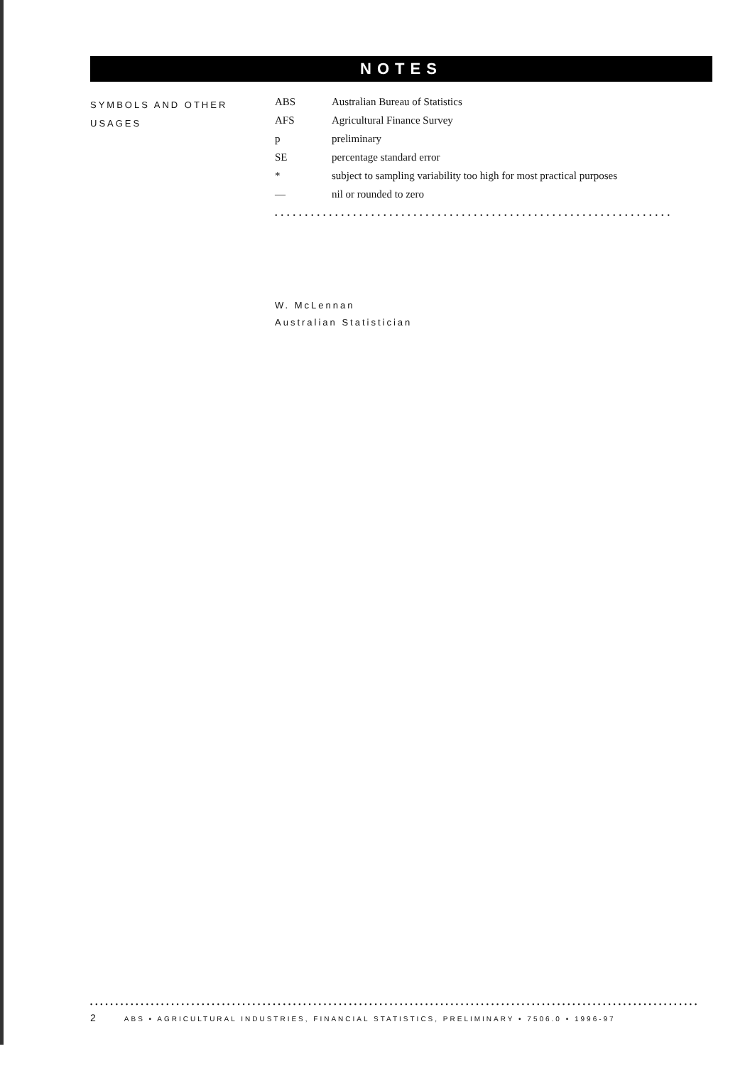NOTES
SYMBOLS AND OTHER
USAGES
| ABS | Australian Bureau of Statistics |
| AFS | Agricultural Finance Survey |
| p | preliminary |
| SE | percentage standard error |
| * | subject to sampling variability too high for most practical purposes |
| — | nil or rounded to zero |
••••••••••••••••••••••••••••••••••••••••••••••••••••••••••••••••••
W. McLennan
Australian Statistician
••••••••••••••••••••••••••••••••••••••••••••••••••••••••••••••••••••••••••••••••••••••••••••••••••••••••••••••••••••••••
2 ABS • AGRICULTURAL INDUSTRIES, FINANCIAL STATISTICS, PRELIMINARY • 7506.0 • 1996-97